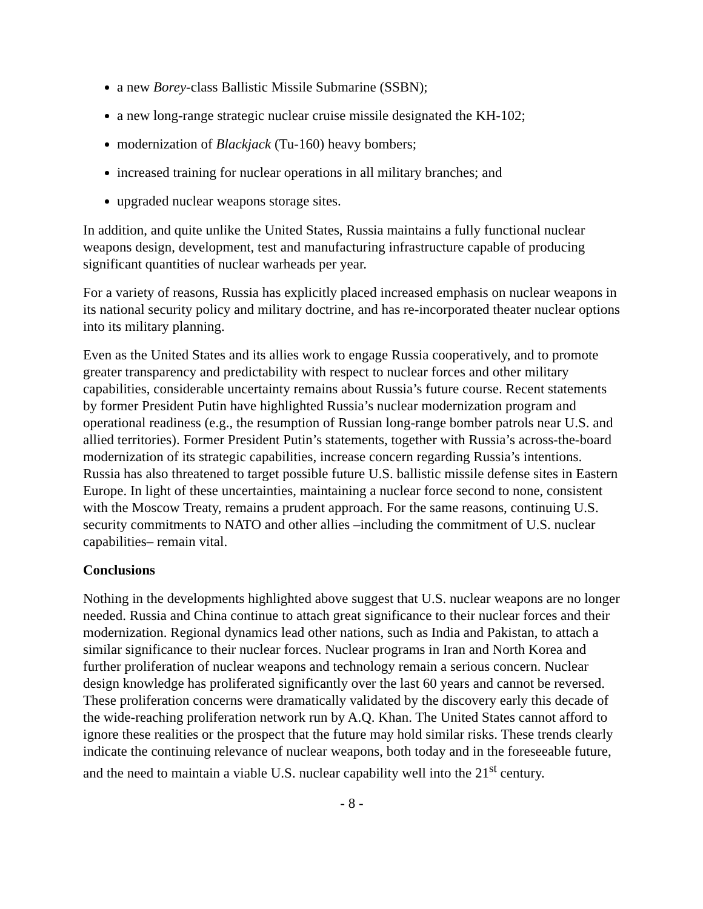a new Borey-class Ballistic Missile Submarine (SSBN);
a new long-range strategic nuclear cruise missile designated the KH-102;
modernization of Blackjack (Tu-160) heavy bombers;
increased training for nuclear operations in all military branches; and
upgraded nuclear weapons storage sites.
In addition, and quite unlike the United States, Russia maintains a fully functional nuclear weapons design, development, test and manufacturing infrastructure capable of producing significant quantities of nuclear warheads per year.
For a variety of reasons, Russia has explicitly placed increased emphasis on nuclear weapons in its national security policy and military doctrine, and has re-incorporated theater nuclear options into its military planning.
Even as the United States and its allies work to engage Russia cooperatively, and to promote greater transparency and predictability with respect to nuclear forces and other military capabilities, considerable uncertainty remains about Russia’s future course. Recent statements by former President Putin have highlighted Russia’s nuclear modernization program and operational readiness (e.g., the resumption of Russian long-range bomber patrols near U.S. and allied territories). Former President Putin’s statements, together with Russia’s across-the-board modernization of its strategic capabilities, increase concern regarding Russia’s intentions. Russia has also threatened to target possible future U.S. ballistic missile defense sites in Eastern Europe. In light of these uncertainties, maintaining a nuclear force second to none, consistent with the Moscow Treaty, remains a prudent approach. For the same reasons, continuing U.S. security commitments to NATO and other allies –including the commitment of U.S. nuclear capabilities– remain vital.
Conclusions
Nothing in the developments highlighted above suggest that U.S. nuclear weapons are no longer needed. Russia and China continue to attach great significance to their nuclear forces and their modernization. Regional dynamics lead other nations, such as India and Pakistan, to attach a similar significance to their nuclear forces. Nuclear programs in Iran and North Korea and further proliferation of nuclear weapons and technology remain a serious concern. Nuclear design knowledge has proliferated significantly over the last 60 years and cannot be reversed. These proliferation concerns were dramatically validated by the discovery early this decade of the wide-reaching proliferation network run by A.Q. Khan. The United States cannot afford to ignore these realities or the prospect that the future may hold similar risks. These trends clearly indicate the continuing relevance of nuclear weapons, both today and in the foreseeable future, and the need to maintain a viable U.S. nuclear capability well into the 21<sup>st</sup> century.
- 8 -